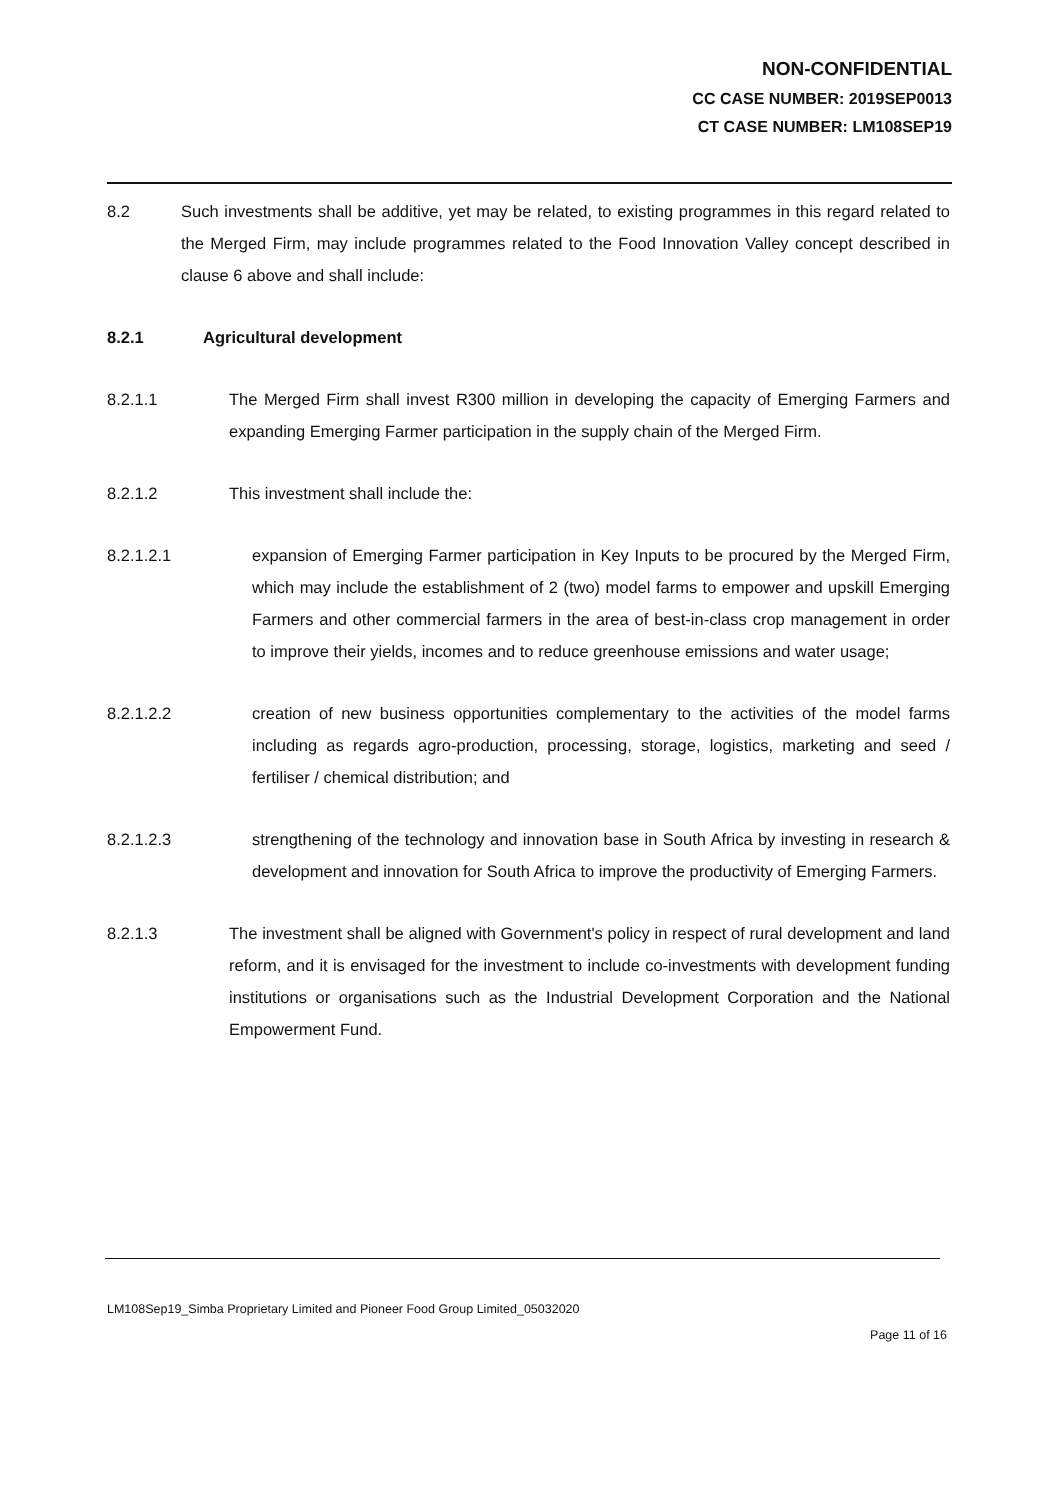NON-CONFIDENTIAL
CC CASE NUMBER: 2019SEP0013
CT CASE NUMBER: LM108SEP19
8.2 Such investments shall be additive, yet may be related, to existing programmes in this regard related to the Merged Firm, may include programmes related to the Food Innovation Valley concept described in clause 6 above and shall include:
8.2.1 Agricultural development
8.2.1.1 The Merged Firm shall invest R300 million in developing the capacity of Emerging Farmers and expanding Emerging Farmer participation in the supply chain of the Merged Firm.
8.2.1.2 This investment shall include the:
8.2.1.2.1 expansion of Emerging Farmer participation in Key Inputs to be procured by the Merged Firm, which may include the establishment of 2 (two) model farms to empower and upskill Emerging Farmers and other commercial farmers in the area of best-in-class crop management in order to improve their yields, incomes and to reduce greenhouse emissions and water usage;
8.2.1.2.2 creation of new business opportunities complementary to the activities of the model farms including as regards agro-production, processing, storage, logistics, marketing and seed / fertiliser / chemical distribution; and
8.2.1.2.3 strengthening of the technology and innovation base in South Africa by investing in research & development and innovation for South Africa to improve the productivity of Emerging Farmers.
8.2.1.3 The investment shall be aligned with Government's policy in respect of rural development and land reform, and it is envisaged for the investment to include co-investments with development funding institutions or organisations such as the Industrial Development Corporation and the National Empowerment Fund.
LM108Sep19_Simba Proprietary Limited and Pioneer Food Group Limited_05032020
Page 11 of 16